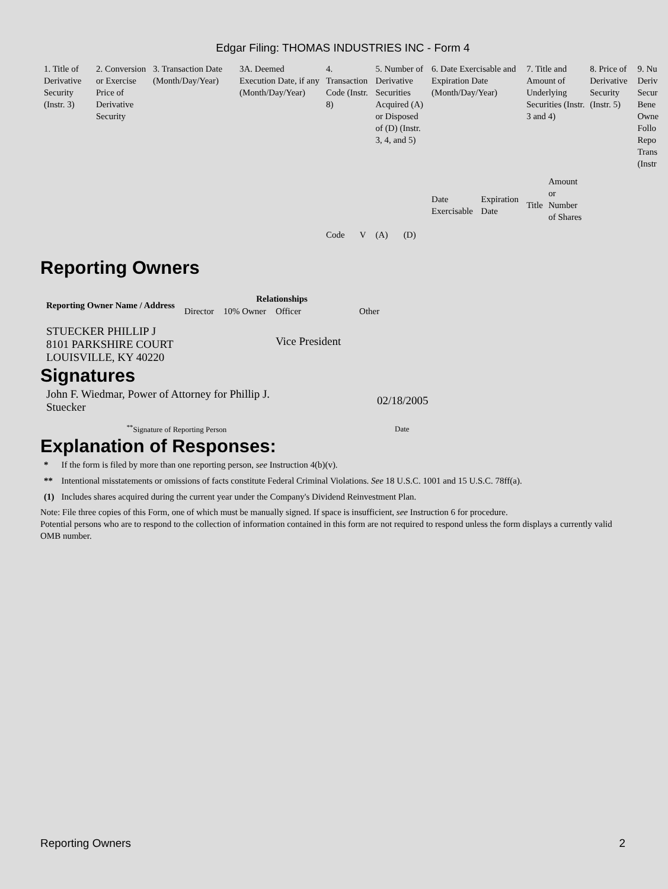Edgar Filing: THOMAS INDUSTRIES INC - Form 4
| 1. Title of Derivative Security (Instr. 3) | 2. Conversion or Exercise Price of Derivative Security | 3. Transaction Date (Month/Day/Year) | 3A. Deemed Execution Date, if any (Month/Day/Year) | 4. Transaction Code (Instr. 8) | | 5. Number of Derivative Securities Acquired (A) or Disposed of (D) (Instr. 3, 4, and 5) | | 6. Date Exercisable and Expiration Date (Month/Day/Year) | | 7. Title and Amount of Underlying Securities (Instr. 3 and 4) | | 8. Price of Derivative Security (Instr. 5) | 9. Nu Deriv Secur Bene Owne Follo Repo Trans (Instr |
| | | | | Code | V | (A) | (D) | Date Exercisable | Expiration Date | Title | Amount or Number of Shares | | |
Reporting Owners
| Reporting Owner Name / Address | Relationships | | | |
| --- | --- | --- | --- | --- |
| | Director | 10% Owner | Officer | Other |
| STUECKER PHILLIP J 8101 PARKSHIRE COURT LOUISVILLE, KY 40220 | | | Vice President | |
Signatures
| John F. Wiedmar, Power of Attorney for Phillip J. Stuecker | 02/18/2005 |
| <sup>**</sup> Signature of Reporting Person | Date |
Explanation of Responses:
| * | If the form is filed by more than one reporting person, see Instruction 4(b)(v). |
| ** | Intentional misstatements or omissions of facts constitute Federal Criminal Violations. See 18 U.S.C. 1001 and 15 U.S.C. 78ff(a). |
| (1) | Includes shares acquired during the current year under the Company's Dividend Reinvestment Plan. |
Note: File three copies of this Form, one of which must be manually signed. If space is insufficient, see Instruction 6 for procedure.
Potential persons who are to respond to the collection of information contained in this form are not required to respond unless the form displays a currently valid OMB number.
Reporting Owners 2